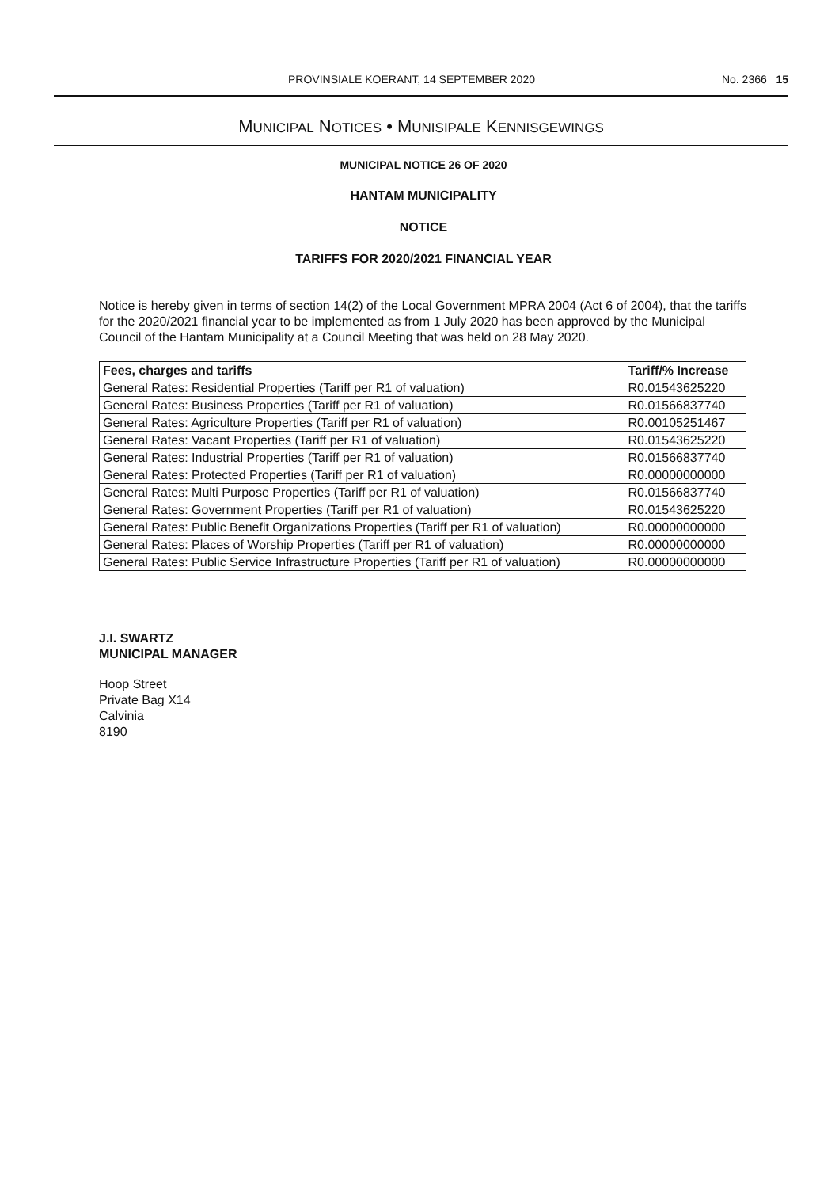PROVINSIALE KOERANT, 14 SEPTEMBER 2020 No. 2366 15
MUNICIPAL NOTICES • MUNISIPALE KENNISGEWINGS
MUNICIPAL NOTICE 26 OF 2020
HANTAM MUNICIPALITY
NOTICE
TARIFFS FOR 2020/2021 FINANCIAL YEAR
Notice is hereby given in terms of section 14(2) of the Local Government MPRA 2004 (Act 6 of 2004), that the tariffs for the 2020/2021 financial year to be implemented as from 1 July 2020 has been approved by the Municipal Council of the Hantam Municipality at a Council Meeting that was held on 28 May 2020.
| Fees, charges and tariffs | Tariff/% Increase |
| --- | --- |
| General Rates: Residential Properties (Tariff per R1 of valuation) | R0.01543625220 |
| General Rates: Business Properties (Tariff per R1 of valuation) | R0.01566837740 |
| General Rates: Agriculture Properties (Tariff per R1 of valuation) | R0.00105251467 |
| General Rates: Vacant Properties (Tariff per R1 of valuation) | R0.01543625220 |
| General Rates: Industrial Properties (Tariff per R1 of valuation) | R0.01566837740 |
| General Rates: Protected Properties (Tariff per R1 of valuation) | R0.00000000000 |
| General Rates: Multi Purpose Properties (Tariff per R1 of valuation) | R0.01566837740 |
| General Rates: Government Properties (Tariff per R1 of valuation) | R0.01543625220 |
| General Rates: Public Benefit Organizations Properties (Tariff per R1 of valuation) | R0.00000000000 |
| General Rates: Places of Worship Properties (Tariff per R1 of valuation) | R0.00000000000 |
| General Rates: Public Service Infrastructure Properties (Tariff per R1 of valuation) | R0.00000000000 |
J.I. SWARTZ
MUNICIPAL MANAGER
Hoop Street
Private Bag X14
Calvinia
8190